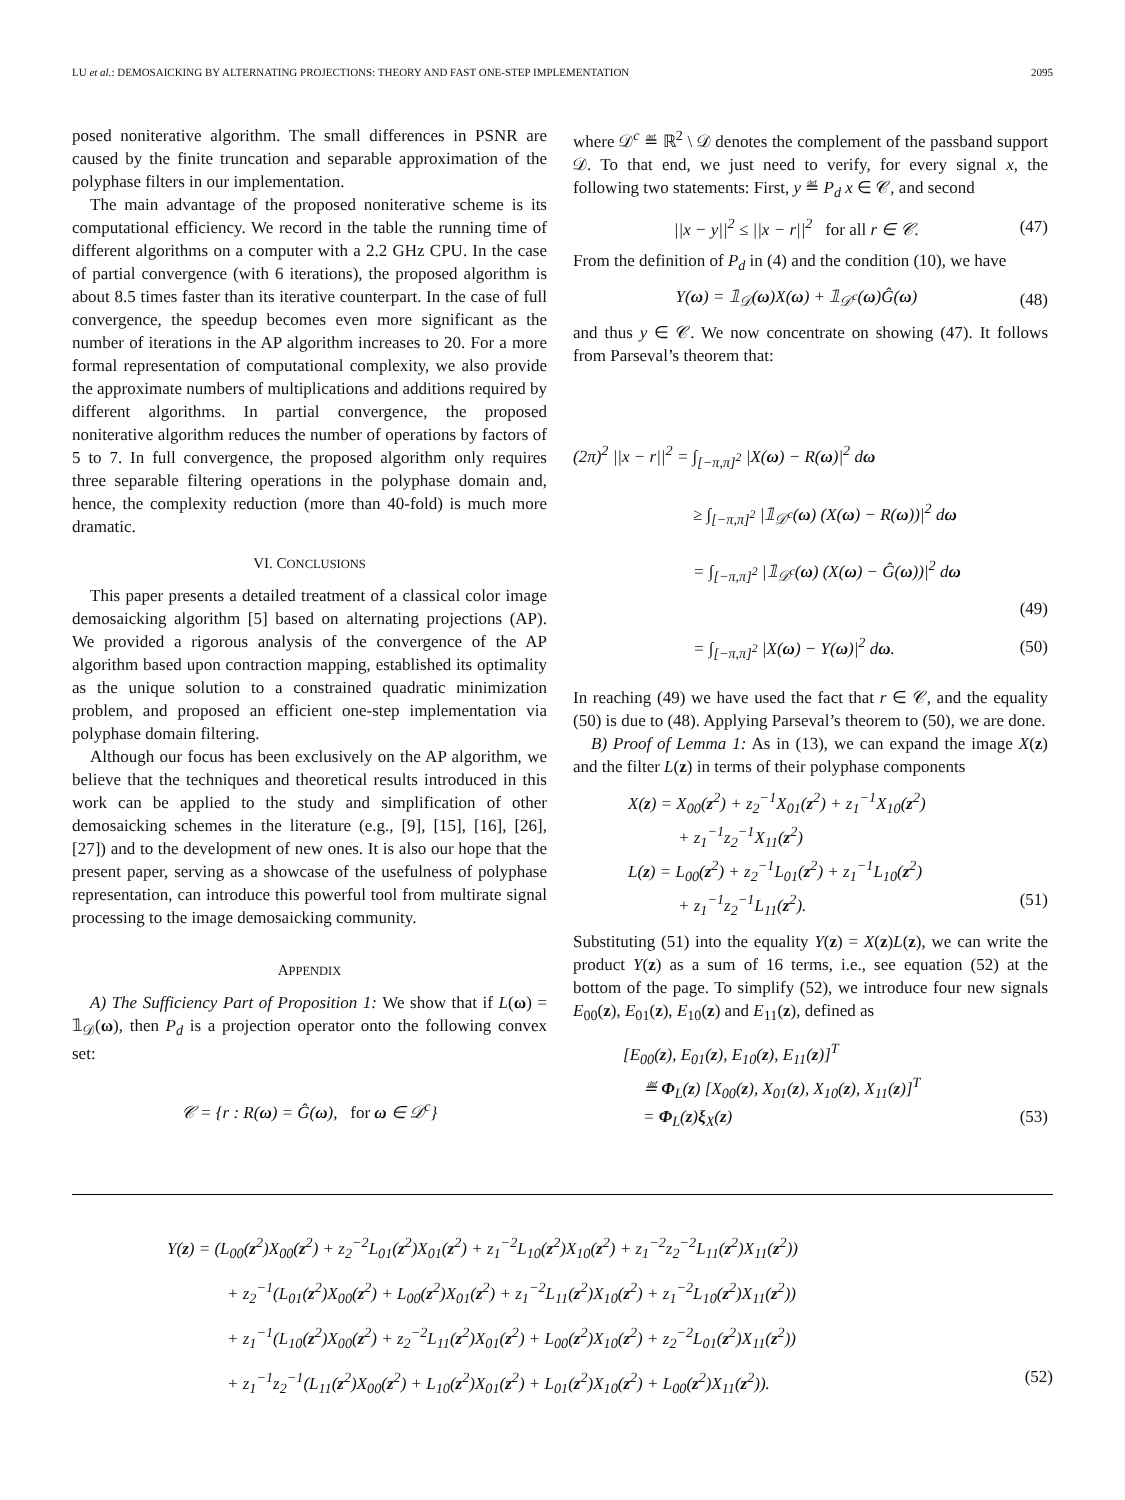LU et al.: DEMOSAICKING BY ALTERNATING PROJECTIONS: THEORY AND FAST ONE-STEP IMPLEMENTATION 2095
posed noniterative algorithm. The small differences in PSNR are caused by the finite truncation and separable approximation of the polyphase filters in our implementation.
The main advantage of the proposed noniterative scheme is its computational efficiency. We record in the table the running time of different algorithms on a computer with a 2.2 GHz CPU. In the case of partial convergence (with 6 iterations), the proposed algorithm is about 8.5 times faster than its iterative counterpart. In the case of full convergence, the speedup becomes even more significant as the number of iterations in the AP algorithm increases to 20. For a more formal representation of computational complexity, we also provide the approximate numbers of multiplications and additions required by different algorithms. In partial convergence, the proposed noniterative algorithm reduces the number of operations by factors of 5 to 7. In full convergence, the proposed algorithm only requires three separable filtering operations in the polyphase domain and, hence, the complexity reduction (more than 40-fold) is much more dramatic.
VI. CONCLUSIONS
This paper presents a detailed treatment of a classical color image demosaicking algorithm [5] based on alternating projections (AP). We provided a rigorous analysis of the convergence of the AP algorithm based upon contraction mapping, established its optimality as the unique solution to a constrained quadratic minimization problem, and proposed an efficient one-step implementation via polyphase domain filtering.
Although our focus has been exclusively on the AP algorithm, we believe that the techniques and theoretical results introduced in this work can be applied to the study and simplification of other demosaicking schemes in the literature (e.g., [9], [15], [16], [26], [27]) and to the development of new ones. It is also our hope that the present paper, serving as a showcase of the usefulness of polyphase representation, can introduce this powerful tool from multirate signal processing to the image demosaicking community.
APPENDIX
A) The Sufficiency Part of Proposition 1: We show that if L(ω) = 𝟙<sub>𝒟</sub>(ω), then P<sub>d</sub> is a projection operator onto the following convex set:
𝒞 = {r : R(ω) = Ĝ(ω), for ω ∈ 𝒟<sup>c</sup>}
where 𝒟<sup>c</sup> ≝ ℝ<sup>2</sup> \ 𝒟 denotes the complement of the passband support 𝒟. To that end, we just need to verify, for every signal x, the following two statements: First, y ≝ P<sub>d</sub> x ∈ 𝒞, and second
||x − y||<sup>2</sup> ≤ ||x − r||<sup>2</sup> for all r ∈ 𝒞. (47)
From the definition of P<sub>d</sub> in (4) and the condition (10), we have
Y(ω) = 𝟙<sub>𝒟</sub>(ω)X(ω) + 𝟙<sub>𝒟<sup>c</sup></sub>(ω)Ĝ(ω) (48)
and thus y ∈ 𝒞. We now concentrate on showing (47). It follows from Parseval’s theorem that:
(2π)<sup>2</sup> ||x − r||<sup>2</sup> = ∫<sub>[−π,π]<sup>2</sup></sub> |X(ω) − R(ω)|<sup>2</sup> dω
≥ ∫<sub>[−π,π]<sup>2</sup></sub> |𝟙<sub>𝒟<sup>c</sup></sub>(ω) (X(ω) − R(ω))|<sup>2</sup> dω
= ∫<sub>[−π,π]<sup>2</sup></sub> |𝟙<sub>𝒟<sup>c</sup></sub>(ω) (X(ω) − Ĝ(ω))|<sup>2</sup> dω
(49)
= ∫<sub>[−π,π]<sup>2</sup></sub> |X(ω) − Y(ω)|<sup>2</sup> dω. (50)
In reaching (49) we have used the fact that r ∈ 𝒞, and the equality (50) is due to (48). Applying Parseval’s theorem to (50), we are done.
B) Proof of Lemma 1: As in (13), we can expand the image X(z) and the filter L(z) in terms of their polyphase components
X(z) = X<sub>00</sub>(z<sup>2</sup>) + z<sub>2</sub><sup>−1</sup>X<sub>01</sub>(z<sup>2</sup>) + z<sub>1</sub><sup>−1</sup>X<sub>10</sub>(z<sup>2</sup>)
+ z<sub>1</sub><sup>−1</sup>z<sub>2</sub><sup>−1</sup>X<sub>11</sub>(z<sup>2</sup>)
L(z) = L<sub>00</sub>(z<sup>2</sup>) + z<sub>2</sub><sup>−1</sup>L<sub>01</sub>(z<sup>2</sup>) + z<sub>1</sub><sup>−1</sup>L<sub>10</sub>(z<sup>2</sup>)
+ z<sub>1</sub><sup>−1</sup>z<sub>2</sub><sup>−1</sup>L<sub>11</sub>(z<sup>2</sup>). (51)
Substituting (51) into the equality Y(z) = X(z)L(z), we can write the product Y(z) as a sum of 16 terms, i.e., see equation (52) at the bottom of the page. To simplify (52), we introduce four new signals E<sub>00</sub>(z), E<sub>01</sub>(z), E<sub>10</sub>(z) and E<sub>11</sub>(z), defined as
[E<sub>00</sub>(z), E<sub>01</sub>(z), E<sub>10</sub>(z), E<sub>11</sub>(z)]<sup>T</sup>
≝ Φ<sub>L</sub>(z) [X<sub>00</sub>(z), X<sub>01</sub>(z), X<sub>10</sub>(z), X<sub>11</sub>(z)]<sup>T</sup>
= Φ<sub>L</sub>(z)ξ<sub>X</sub>(z) (53)
Y(z) = (L<sub>00</sub>(z<sup>2</sup>)X<sub>00</sub>(z<sup>2</sup>) + z<sub>2</sub><sup>−2</sup>L<sub>01</sub>(z<sup>2</sup>)X<sub>01</sub>(z<sup>2</sup>) + z<sub>1</sub><sup>−2</sup>L<sub>10</sub>(z<sup>2</sup>)X<sub>10</sub>(z<sup>2</sup>) + z<sub>1</sub><sup>−2</sup>z<sub>2</sub><sup>−2</sup>L<sub>11</sub>(z<sup>2</sup>)X<sub>11</sub>(z<sup>2</sup>))
+ z<sub>2</sub><sup>−1</sup>(L<sub>01</sub>(z<sup>2</sup>)X<sub>00</sub>(z<sup>2</sup>) + L<sub>00</sub>(z<sup>2</sup>)X<sub>01</sub>(z<sup>2</sup>) + z<sub>1</sub><sup>−2</sup>L<sub>11</sub>(z<sup>2</sup>)X<sub>10</sub>(z<sup>2</sup>) + z<sub>1</sub><sup>−2</sup>L<sub>10</sub>(z<sup>2</sup>)X<sub>11</sub>(z<sup>2</sup>))
+ z<sub>1</sub><sup>−1</sup>(L<sub>10</sub>(z<sup>2</sup>)X<sub>00</sub>(z<sup>2</sup>) + z<sub>2</sub><sup>−2</sup>L<sub>11</sub>(z<sup>2</sup>)X<sub>01</sub>(z<sup>2</sup>) + L<sub>00</sub>(z<sup>2</sup>)X<sub>10</sub>(z<sup>2</sup>) + z<sub>2</sub><sup>−2</sup>L<sub>01</sub>(z<sup>2</sup>)X<sub>11</sub>(z<sup>2</sup>))
+ z<sub>1</sub><sup>−1</sup>z<sub>2</sub><sup>−1</sup>(L<sub>11</sub>(z<sup>2</sup>)X<sub>00</sub>(z<sup>2</sup>) + L<sub>10</sub>(z<sup>2</sup>)X<sub>01</sub>(z<sup>2</sup>) + L<sub>01</sub>(z<sup>2</sup>)X<sub>10</sub>(z<sup>2</sup>) + L<sub>00</sub>(z<sup>2</sup>)X<sub>11</sub>(z<sup>2</sup>)). (52)